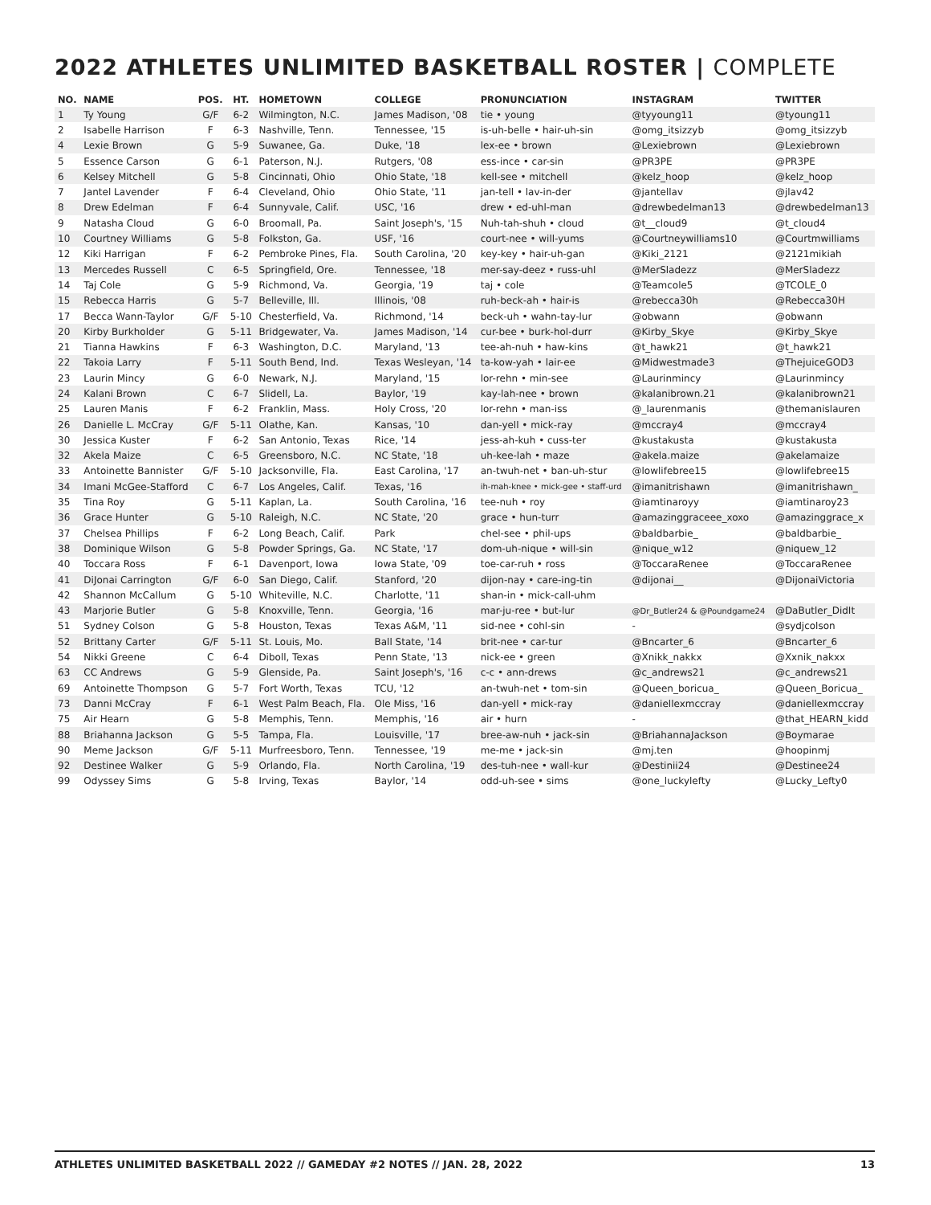2022 ATHLETES UNLIMITED BASKETBALL ROSTER | COMPLETE
| NO. | NAME | POS. | HT. | HOMETOWN | COLLEGE | PRONUNCIATION | INSTAGRAM | TWITTER |
| --- | --- | --- | --- | --- | --- | --- | --- | --- |
| 1 | Ty Young | G/F | 6-2 | Wilmington, N.C. | James Madison, '08 | tie • young | @tyyoung11 | @tyoung11 |
| 2 | Isabelle Harrison | F | 6-3 | Nashville, Tenn. | Tennessee, '15 | is-uh-belle • hair-uh-sin | @omg_itsizzyb | @omg_itsizzyb |
| 4 | Lexie Brown | G | 5-9 | Suwanee, Ga. | Duke, '18 | lex-ee • brown | @Lexiebrown | @Lexiebrown |
| 5 | Essence Carson | G | 6-1 | Paterson, N.J. | Rutgers, '08 | ess-ince • car-sin | @PR3PE | @PR3PE |
| 6 | Kelsey Mitchell | G | 5-8 | Cincinnati, Ohio | Ohio State, '18 | kell-see • mitchell | @kelz_hoop | @kelz_hoop |
| 7 | Jantel Lavender | F | 6-4 | Cleveland, Ohio | Ohio State, '11 | jan-tell • lav-in-der | @jantellav | @jlav42 |
| 8 | Drew Edelman | F | 6-4 | Sunnyvale, Calif. | USC, '16 | drew • ed-uhl-man | @drewbedelman13 | @drewbedelman13 |
| 9 | Natasha Cloud | G | 6-0 | Broomall, Pa. | Saint Joseph's, '15 | Nuh-tah-shuh • cloud | @t__cloud9 | @t_cloud4 |
| 10 | Courtney Williams | G | 5-8 | Folkston, Ga. | USF, '16 | court-nee • will-yums | @Courtneywilliams10 | @Courtmwilliams |
| 12 | Kiki Harrigan | F | 6-2 | Pembroke Pines, Fla. | South Carolina, '20 | key-key • hair-uh-gan | @Kiki_2121 | @2121mikiah |
| 13 | Mercedes Russell | C | 6-5 | Springfield, Ore. | Tennessee, '18 | mer-say-deez • russ-uhl | @MerSladezz | @MerSladezz |
| 14 | Taj Cole | G | 5-9 | Richmond, Va. | Georgia, '19 | taj • cole | @Teamcole5 | @TCOLE_0 |
| 15 | Rebecca Harris | G | 5-7 | Belleville, Ill. | Illinois, '08 | ruh-beck-ah • hair-is | @rebecca30h | @Rebecca30H |
| 17 | Becca Wann-Taylor | G/F | 5-10 | Chesterfield, Va. | Richmond, '14 | beck-uh • wahn-tay-lur | @obwann | @obwann |
| 20 | Kirby Burkholder | G | 5-11 | Bridgewater, Va. | James Madison, '14 | cur-bee • burk-hol-durr | @Kirby_Skye | @Kirby_Skye |
| 21 | Tianna Hawkins | F | 6-3 | Washington, D.C. | Maryland, '13 | tee-ah-nuh • haw-kins | @t_hawk21 | @t_hawk21 |
| 22 | Takoia Larry | F | 5-11 | South Bend, Ind. | Texas Wesleyan, '14 | ta-kow-yah • lair-ee | @Midwestmade3 | @ThejuiceGOD3 |
| 23 | Laurin Mincy | G | 6-0 | Newark, N.J. | Maryland, '15 | lor-rehn • min-see | @Laurinmincy | @Laurinmincy |
| 24 | Kalani Brown | C | 6-7 | Slidell, La. | Baylor, '19 | kay-lah-nee • brown | @kalanibrown.21 | @kalanibrown21 |
| 25 | Lauren Manis | F | 6-2 | Franklin, Mass. | Holy Cross, '20 | lor-rehn • man-iss | @_laurenmanis | @themanislauren |
| 26 | Danielle L. McCray | G/F | 5-11 | Olathe, Kan. | Kansas, '10 | dan-yell • mick-ray | @mccray4 | @mccray4 |
| 30 | Jessica Kuster | F | 6-2 | San Antonio, Texas | Rice, '14 | jess-ah-kuh • cuss-ter | @kustakusta | @kustakusta |
| 32 | Akela Maize | C | 6-5 | Greensboro, N.C. | NC State, '18 | uh-kee-lah • maze | @akela.maize | @akelamaize |
| 33 | Antoinette Bannister | G/F | 5-10 | Jacksonville, Fla. | East Carolina, '17 | an-twuh-net • ban-uh-stur | @lowlifebree15 | @lowlifebree15 |
| 34 | Imani McGee-Stafford | C | 6-7 | Los Angeles, Calif. | Texas, '16 | ih-mah-knee • mick-gee • staff-urd | @imanitrishawn | @imanitrishawn_ |
| 35 | Tina Roy | G | 5-11 | Kaplan, La. | South Carolina, '16 | tee-nuh • roy | @iamtinaroyy | @iamtinaroy23 |
| 36 | Grace Hunter | G | 5-10 | Raleigh, N.C. | NC State, '20 | grace • hun-turr | @amazinggraceee_xoxo | @amazinggrace_x |
| 37 | Chelsea Phillips | F | 6-2 | Long Beach, Calif. | Park | chel-see • phil-ups | @baldbarbie_ | @baldbarbie_ |
| 38 | Dominique Wilson | G | 5-8 | Powder Springs, Ga. | NC State, '17 | dom-uh-nique • will-sin | @nique_w12 | @niquew_12 |
| 40 | Toccara Ross | F | 6-1 | Davenport, Iowa | Iowa State, '09 | toe-car-ruh • ross | @ToccaraRenee | @ToccaraRenee |
| 41 | DiJonai Carrington | G/F | 6-0 | San Diego, Calif. | Stanford, '20 | dijon-nay • care-ing-tin | @dijonai__ | @DijonaiVictoria |
| 42 | Shannon McCallum | G | 5-10 | Whiteville, N.C. | Charlotte, '11 | shan-in • mick-call-uhm | | |
| 43 | Marjorie Butler | G | 5-8 | Knoxville, Tenn. | Georgia, '16 | mar-ju-ree • but-lur | @Dr_Butler24 & @Poundgame24 | @DaButler_DidIt |
| 51 | Sydney Colson | G | 5-8 | Houston, Texas | Texas A&M, '11 | sid-nee • cohl-sin | - | @sydjcolson |
| 52 | Brittany Carter | G/F | 5-11 | St. Louis, Mo. | Ball State, '14 | brit-nee • car-tur | @Bncarter_6 | @Bncarter_6 |
| 54 | Nikki Greene | C | 6-4 | Diboll, Texas | Penn State, '13 | nick-ee • green | @Xnikk_nakkx | @Xxnik_nakxx |
| 63 | CC Andrews | G | 5-9 | Glenside, Pa. | Saint Joseph's, '16 | c-c • ann-drews | @c_andrews21 | @c_andrews21 |
| 69 | Antoinette Thompson | G | 5-7 | Fort Worth, Texas | TCU, '12 | an-twuh-net • tom-sin | @Queen_boricua_ | @Queen_Boricua_ |
| 73 | Danni McCray | F | 6-1 | West Palm Beach, Fla. | Ole Miss, '16 | dan-yell • mick-ray | @daniellexmccray | @daniellexmccray |
| 75 | Air Hearn | G | 5-8 | Memphis, Tenn. | Memphis, '16 | air • hurn | - | @that_HEARN_kidd |
| 88 | Briahanna Jackson | G | 5-5 | Tampa, Fla. | Louisville, '17 | bree-aw-nuh • jack-sin | @BriahannaJackson | @Boymarae |
| 90 | Meme Jackson | G/F | 5-11 | Murfreesboro, Tenn. | Tennessee, '19 | me-me • jack-sin | @mj.ten | @hoopinmj |
| 92 | Destinee Walker | G | 5-9 | Orlando, Fla. | North Carolina, '19 | des-tuh-nee • wall-kur | @Destinii24 | @Destinee24 |
| 99 | Odyssey Sims | G | 5-8 | Irving, Texas | Baylor, '14 | odd-uh-see • sims | @one_luckylefty | @Lucky_Lefty0 |
ATHLETES UNLIMITED BASKETBALL 2022 // GAMEDAY #2 NOTES // JAN. 28, 2022 13